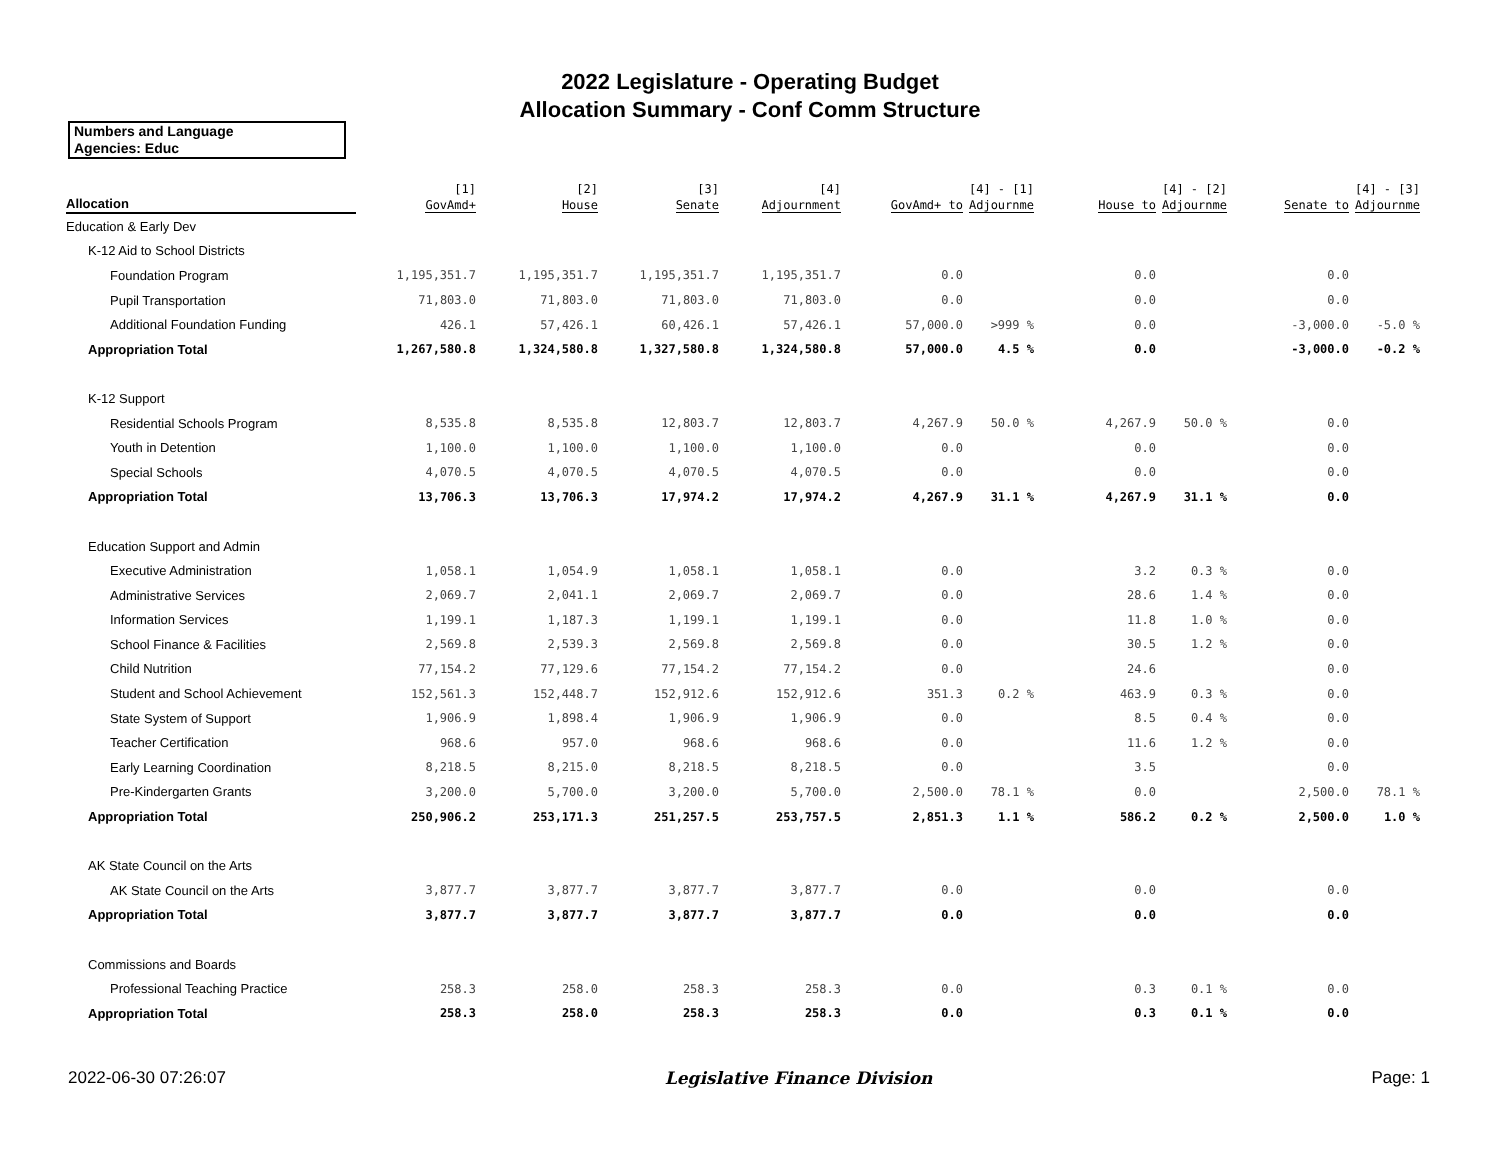2022 Legislature - Operating Budget
Allocation Summary - Conf Comm Structure
Numbers and Language
Agencies: Educ
| Allocation | [1] GovAmd+ | [2] House | [3] Senate | [4] Adjournment | GovAmd+ to | [4] - [1] Adjournme | House to | [4] - [2] Adjournme | Senate to | [4] - [3] Adjournme |
| --- | --- | --- | --- | --- | --- | --- | --- | --- | --- | --- |
| Education & Early Dev | | | | | | | | | | |
| K-12 Aid to School Districts | | | | | | | | | | |
| Foundation Program | 1,195,351.7 | 1,195,351.7 | 1,195,351.7 | 1,195,351.7 | 0.0 | | 0.0 | | 0.0 | |
| Pupil Transportation | 71,803.0 | 71,803.0 | 71,803.0 | 71,803.0 | 0.0 | | 0.0 | | 0.0 | |
| Additional Foundation Funding | 426.1 | 57,426.1 | 60,426.1 | 57,426.1 | 57,000.0 | >999 % | 0.0 | | -3,000.0 | -5.0 % |
| Appropriation Total | 1,267,580.8 | 1,324,580.8 | 1,327,580.8 | 1,324,580.8 | 57,000.0 | 4.5 % | 0.0 | | -3,000.0 | -0.2 % |
| K-12 Support | | | | | | | | | | |
| Residential Schools Program | 8,535.8 | 8,535.8 | 12,803.7 | 12,803.7 | 4,267.9 | 50.0 % | 4,267.9 | 50.0 % | 0.0 | |
| Youth in Detention | 1,100.0 | 1,100.0 | 1,100.0 | 1,100.0 | 0.0 | | 0.0 | | 0.0 | |
| Special Schools | 4,070.5 | 4,070.5 | 4,070.5 | 4,070.5 | 0.0 | | 0.0 | | 0.0 | |
| Appropriation Total | 13,706.3 | 13,706.3 | 17,974.2 | 17,974.2 | 4,267.9 | 31.1 % | 4,267.9 | 31.1 % | 0.0 | |
| Education Support and Admin | | | | | | | | | | |
| Executive Administration | 1,058.1 | 1,054.9 | 1,058.1 | 1,058.1 | 0.0 | | 3.2 | 0.3 % | 0.0 | |
| Administrative Services | 2,069.7 | 2,041.1 | 2,069.7 | 2,069.7 | 0.0 | | 28.6 | 1.4 % | 0.0 | |
| Information Services | 1,199.1 | 1,187.3 | 1,199.1 | 1,199.1 | 0.0 | | 11.8 | 1.0 % | 0.0 | |
| School Finance & Facilities | 2,569.8 | 2,539.3 | 2,569.8 | 2,569.8 | 0.0 | | 30.5 | 1.2 % | 0.0 | |
| Child Nutrition | 77,154.2 | 77,129.6 | 77,154.2 | 77,154.2 | 0.0 | | 24.6 | | 0.0 | |
| Student and School Achievement | 152,561.3 | 152,448.7 | 152,912.6 | 152,912.6 | 351.3 | 0.2 % | 463.9 | 0.3 % | 0.0 | |
| State System of Support | 1,906.9 | 1,898.4 | 1,906.9 | 1,906.9 | 0.0 | | 8.5 | 0.4 % | 0.0 | |
| Teacher Certification | 968.6 | 957.0 | 968.6 | 968.6 | 0.0 | | 11.6 | 1.2 % | 0.0 | |
| Early Learning Coordination | 8,218.5 | 8,215.0 | 8,218.5 | 8,218.5 | 0.0 | | 3.5 | | 0.0 | |
| Pre-Kindergarten Grants | 3,200.0 | 5,700.0 | 3,200.0 | 5,700.0 | 2,500.0 | 78.1 % | 0.0 | | 2,500.0 | 78.1 % |
| Appropriation Total | 250,906.2 | 253,171.3 | 251,257.5 | 253,757.5 | 2,851.3 | 1.1 % | 586.2 | 0.2 % | 2,500.0 | 1.0 % |
| AK State Council on the Arts | | | | | | | | | | |
| AK State Council on the Arts | 3,877.7 | 3,877.7 | 3,877.7 | 3,877.7 | 0.0 | | 0.0 | | 0.0 | |
| Appropriation Total | 3,877.7 | 3,877.7 | 3,877.7 | 3,877.7 | 0.0 | | 0.0 | | 0.0 | |
| Commissions and Boards | | | | | | | | | | |
| Professional Teaching Practice | 258.3 | 258.0 | 258.3 | 258.3 | 0.0 | | 0.3 | 0.1 % | 0.0 | |
| Appropriation Total | 258.3 | 258.0 | 258.3 | 258.3 | 0.0 | | 0.3 | 0.1 % | 0.0 | |
2022-06-30 07:26:07 Legislative Finance Division Page: 1